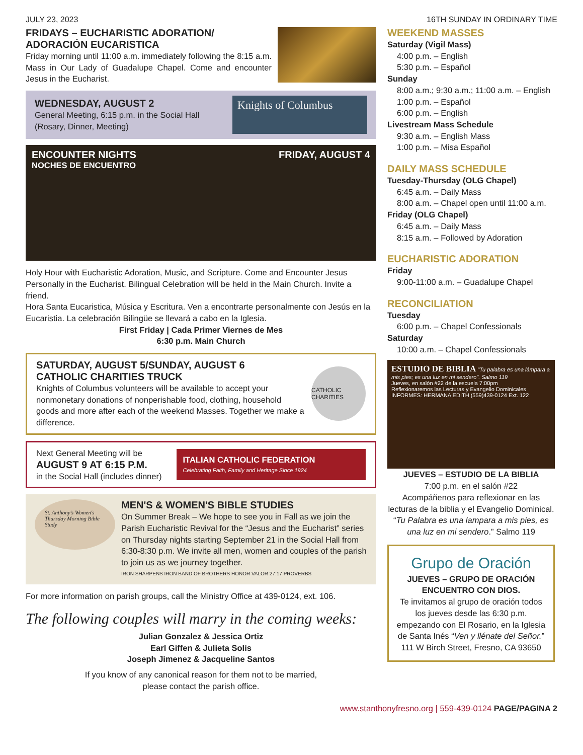JULY 23, 2023 16TH SUNDAY IN ORDINARY TIME
FRIDAYS – EUCHARISTIC ADORATION/ ADORACIÓN EUCARISTICA
Friday morning until 11:00 a.m. immediately following the 8:15 a.m. Mass in Our Lady of Guadalupe Chapel. Come and encounter Jesus in the Eucharist.
WEDNESDAY, AUGUST 2
General Meeting, 6:15 p.m. in the Social Hall (Rosary, Dinner, Meeting)
Knights of Columbus
ENCOUNTER NIGHTS
NOCHES DE ENCUENTRO
FRIDAY, AUGUST 4
Holy Hour with Eucharistic Adoration, Music, and Scripture. Come and Encounter Jesus Personally in the Eucharist. Bilingual Celebration will be held in the Main Church. Invite a friend.
Hora Santa Eucaristica, Música y Escritura. Ven a encontrarte personalmente con Jesús en la Eucaristia. La celebración Bilingüe se llevará a cabo en la Iglesia.
First Friday | Cada Primer Viernes de Mes
6:30 p.m. Main Church
SATURDAY, AUGUST 5/SUNDAY, AUGUST 6
CATHOLIC CHARITIES TRUCK
Knights of Columbus volunteers will be available to accept your nonmonetary donations of nonperishable food, clothing, household goods and more after each of the weekend Masses. Together we make a difference.
CATHOLIC CHARITIES
Next General Meeting will be
AUGUST 9 AT 6:15 P.M.
in the Social Hall (includes dinner)
ITALIAN CATHOLIC FEDERATION
Celebrating Faith, Family and Heritage Since 1924
St. Anthony's Women's Thursday Morning Bible Study
MEN'S & WOMEN'S BIBLE STUDIES
On Summer Break – We hope to see you in Fall as we join the Parish Eucharistic Revival for the “Jesus and the Eucharist” series on Thursday nights starting September 21 in the Social Hall from 6:30-8:30 p.m. We invite all men, women and couples of the parish to join us as we journey together.
IRON SHARPENS IRON BAND OF BROTHERS HONOR VALOR 27:17 PROVERBS
For more information on parish groups, call the Ministry Office at 439-0124, ext. 106.
The following couples will marry in the coming weeks:
Julian Gonzalez & Jessica Ortiz
Earl Giffen & Julieta Solis
Joseph Jimenez & Jacqueline Santos
If you know of any canonical reason for them not to be married,
please contact the parish office.
WEEKEND MASSES
Saturday (Vigil Mass)
4:00 p.m. – English
5:30 p.m. – Español
Sunday
8:00 a.m.; 9:30 a.m.; 11:00 a.m. – English
1:00 p.m. – Español
6:00 p.m. – English
Livestream Mass Schedule
9:30 a.m. – English Mass
1:00 p.m. – Misa Español
DAILY MASS SCHEDULE
Tuesday-Thursday (OLG Chapel)
6:45 a.m. – Daily Mass
8:00 a.m. – Chapel open until 11:00 a.m.
Friday (OLG Chapel)
6:45 a.m. – Daily Mass
8:15 a.m. – Followed by Adoration
EUCHARISTIC ADORATION
Friday
9:00-11:00 a.m. – Guadalupe Chapel
RECONCILIATION
Tuesday
6:00 p.m. – Chapel Confessionals
Saturday
10:00 a.m. – Chapel Confessionals
ESTUDIO DE BIBLIA "Tu palabra es una lámpara a mis pies; es una luz en mi sendero". Salmo 119
Jueves, en salón #22 de la escuela 7:00pm
Reflexionaremos las Lecturas y Evangelio Dominicales
INFORMES: HERMANA EDITH (559)439-0124 Ext. 122
JUEVES – ESTUDIO DE LA BIBLIA
7:00 p.m. en el salón #22
Acompáñenos para reflexionar en las lecturas de la biblia y el Evangelio Dominical. “Tu Palabra es una lampara a mis pies, es una luz en mi sendero.” Salmo 119
Grupo de Oración
JUEVES – GRUPO DE ORACIÓN ENCUENTRO CON DIOS.
Te invitamos al grupo de oración todos los jueves desde las 6:30 p.m. empezando con El Rosario, en la Iglesia de Santa Inés “Ven y llénate del Señor.” 111 W Birch Street, Fresno, CA 93650
www.stanthonyfresno.org | 559-439-0124 PAGE/PAGINA 2